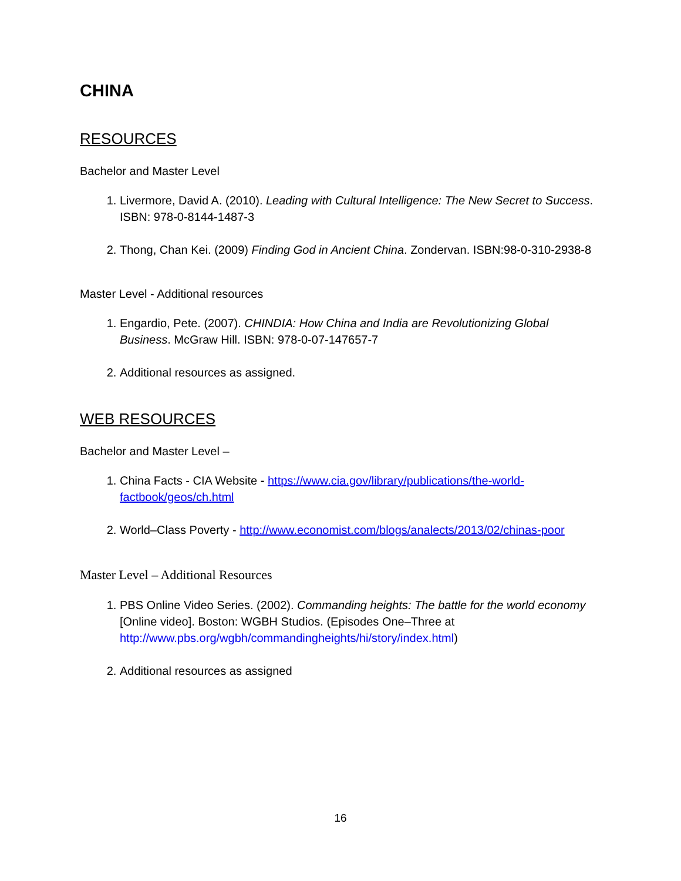CHINA
RESOURCES
Bachelor and Master Level
1. Livermore, David A. (2010). Leading with Cultural Intelligence: The New Secret to Success. ISBN: 978-0-8144-1487-3
2. Thong, Chan Kei. (2009) Finding God in Ancient China. Zondervan. ISBN:98-0-310-2938-8
Master Level - Additional resources
1. Engardio, Pete. (2007). CHINDIA: How China and India are Revolutionizing Global Business. McGraw Hill. ISBN: 978-0-07-147657-7
2. Additional resources as assigned.
WEB RESOURCES
Bachelor and Master Level –
1. China Facts - CIA Website - https://www.cia.gov/library/publications/the-world-factbook/geos/ch.html
2. World–Class Poverty - http://www.economist.com/blogs/analects/2013/02/chinas-poor
Master Level – Additional Resources
1. PBS Online Video Series. (2002). Commanding heights: The battle for the world economy [Online video]. Boston: WGBH Studios. (Episodes One–Three at http://www.pbs.org/wgbh/commandingheights/hi/story/index.html)
2. Additional resources as assigned
16